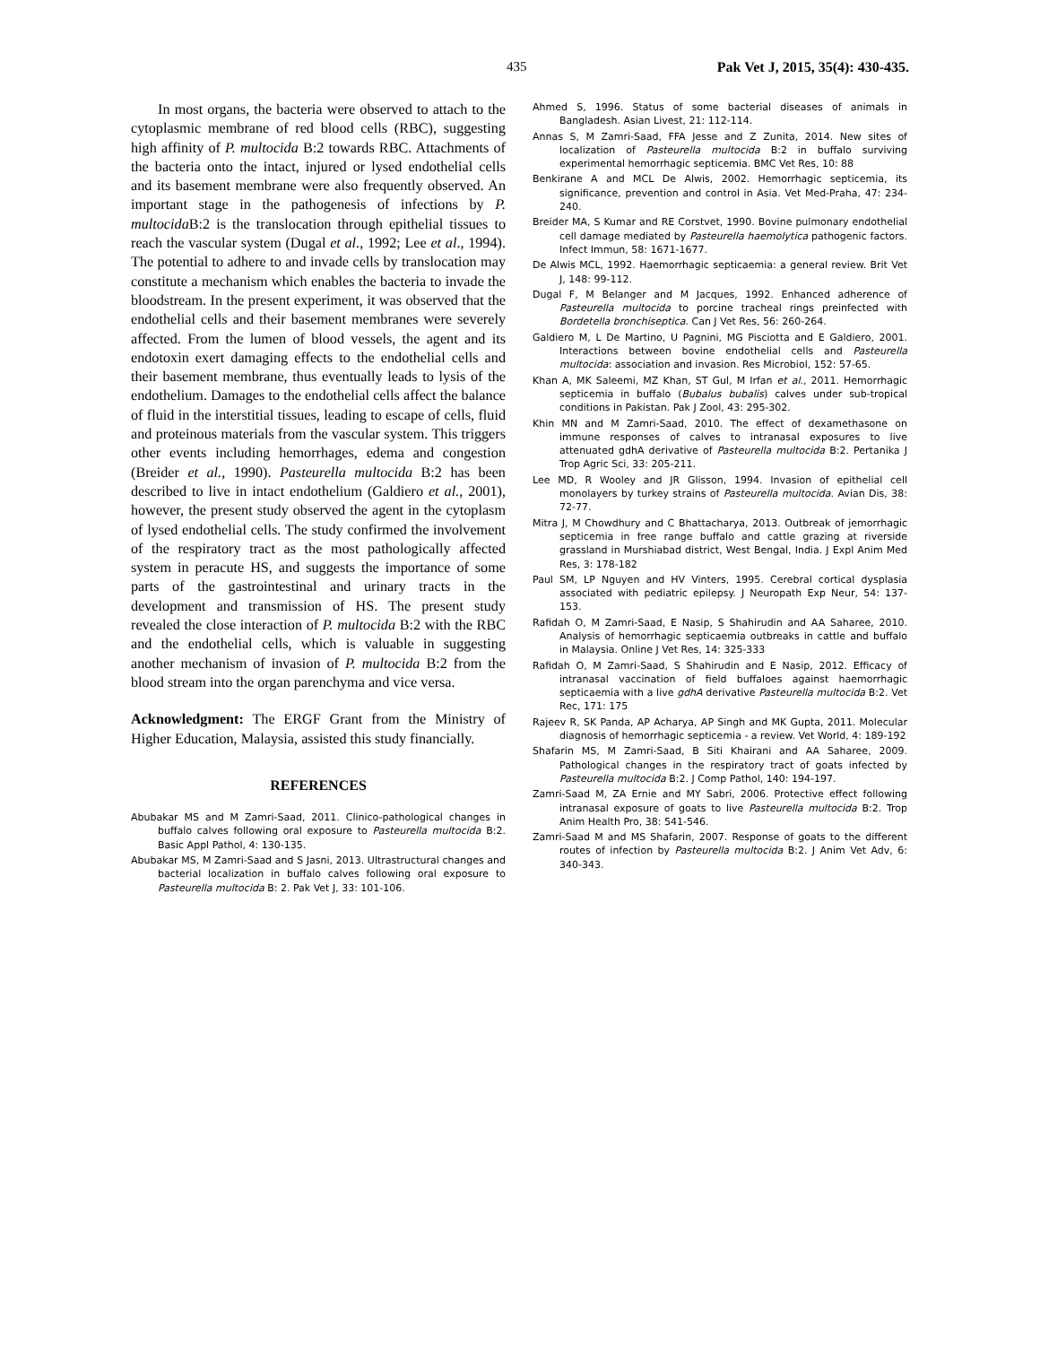435 Pak Vet J, 2015, 35(4): 430-435.
In most organs, the bacteria were observed to attach to the cytoplasmic membrane of red blood cells (RBC), suggesting high affinity of P. multocida B:2 towards RBC. Attachments of the bacteria onto the intact, injured or lysed endothelial cells and its basement membrane were also frequently observed. An important stage in the pathogenesis of infections by P. multocida B:2 is the translocation through epithelial tissues to reach the vascular system (Dugal et al., 1992; Lee et al., 1994). The potential to adhere to and invade cells by translocation may constitute a mechanism which enables the bacteria to invade the bloodstream. In the present experiment, it was observed that the endothelial cells and their basement membranes were severely affected. From the lumen of blood vessels, the agent and its endotoxin exert damaging effects to the endothelial cells and their basement membrane, thus eventually leads to lysis of the endothelium. Damages to the endothelial cells affect the balance of fluid in the interstitial tissues, leading to escape of cells, fluid and proteinous materials from the vascular system. This triggers other events including hemorrhages, edema and congestion (Breider et al., 1990). Pasteurella multocida B:2 has been described to live in intact endothelium (Galdiero et al., 2001), however, the present study observed the agent in the cytoplasm of lysed endothelial cells. The study confirmed the involvement of the respiratory tract as the most pathologically affected system in peracute HS, and suggests the importance of some parts of the gastrointestinal and urinary tracts in the development and transmission of HS. The present study revealed the close interaction of P. multocida B:2 with the RBC and the endothelial cells, which is valuable in suggesting another mechanism of invasion of P. multocida B:2 from the blood stream into the organ parenchyma and vice versa.
Acknowledgment: The ERGF Grant from the Ministry of Higher Education, Malaysia, assisted this study financially.
REFERENCES
Abubakar MS and M Zamri-Saad, 2011. Clinico-pathological changes in buffalo calves following oral exposure to Pasteurella multocida B:2. Basic Appl Pathol, 4: 130-135.
Abubakar MS, M Zamri-Saad and S Jasni, 2013. Ultrastructural changes and bacterial localization in buffalo calves following oral exposure to Pasteurella multocida B: 2. Pak Vet J, 33: 101-106.
Ahmed S, 1996. Status of some bacterial diseases of animals in Bangladesh. Asian Livest, 21: 112-114.
Annas S, M Zamri-Saad, FFA Jesse and Z Zunita, 2014. New sites of localization of Pasteurella multocida B:2 in buffalo surviving experimental hemorrhagic septicemia. BMC Vet Res, 10: 88
Benkirane A and MCL De Alwis, 2002. Hemorrhagic septicemia, its significance, prevention and control in Asia. Vet Med-Praha, 47: 234-240.
Breider MA, S Kumar and RE Corstvet, 1990. Bovine pulmonary endothelial cell damage mediated by Pasteurella haemolytica pathogenic factors. Infect Immun, 58: 1671-1677.
De Alwis MCL, 1992. Haemorrhagic septicaemia: a general review. Brit Vet J, 148: 99-112.
Dugal F, M Belanger and M Jacques, 1992. Enhanced adherence of Pasteurella multocida to porcine tracheal rings preinfected with Bordetella bronchiseptica. Can J Vet Res, 56: 260-264.
Galdiero M, L De Martino, U Pagnini, MG Pisciotta and E Galdiero, 2001. Interactions between bovine endothelial cells and Pasteurella multocida: association and invasion. Res Microbiol, 152: 57-65.
Khan A, MK Saleemi, MZ Khan, ST Gul, M Irfan et al., 2011. Hemorrhagic septicemia in buffalo (Bubalus bubalis) calves under sub-tropical conditions in Pakistan. Pak J Zool, 43: 295-302.
Khin MN and M Zamri-Saad, 2010. The effect of dexamethasone on immune responses of calves to intranasal exposures to live attenuated gdhA derivative of Pasteurella multocida B:2. Pertanika J Trop Agric Sci, 33: 205-211.
Lee MD, R Wooley and JR Glisson, 1994. Invasion of epithelial cell monolayers by turkey strains of Pasteurella multocida. Avian Dis, 38: 72-77.
Mitra J, M Chowdhury and C Bhattacharya, 2013. Outbreak of jemorrhagic septicemia in free range buffalo and cattle grazing at riverside grassland in Murshiabad district, West Bengal, India. J Expl Anim Med Res, 3: 178-182
Paul SM, LP Nguyen and HV Vinters, 1995. Cerebral cortical dysplasia associated with pediatric epilepsy. J Neuropath Exp Neur, 54: 137-153.
Rafidah O, M Zamri-Saad, E Nasip, S Shahirudin and AA Saharee, 2010. Analysis of hemorrhagic septicaemia outbreaks in cattle and buffalo in Malaysia. Online J Vet Res, 14: 325-333
Rafidah O, M Zamri-Saad, S Shahirudin and E Nasip, 2012. Efficacy of intranasal vaccination of field buffaloes against haemorrhagic septicaemia with a live gdhA derivative Pasteurella multocida B:2. Vet Rec, 171: 175
Rajeev R, SK Panda, AP Acharya, AP Singh and MK Gupta, 2011. Molecular diagnosis of hemorrhagic septicemia - a review. Vet World, 4: 189-192
Shafarin MS, M Zamri-Saad, B Siti Khairani and AA Saharee, 2009. Pathological changes in the respiratory tract of goats infected by Pasteurella multocida B:2. J Comp Pathol, 140: 194-197.
Zamri-Saad M, ZA Ernie and MY Sabri, 2006. Protective effect following intranasal exposure of goats to live Pasteurella multocida B:2. Trop Anim Health Pro, 38: 541-546.
Zamri-Saad M and MS Shafarin, 2007. Response of goats to the different routes of infection by Pasteurella multocida B:2. J Anim Vet Adv, 6: 340-343.